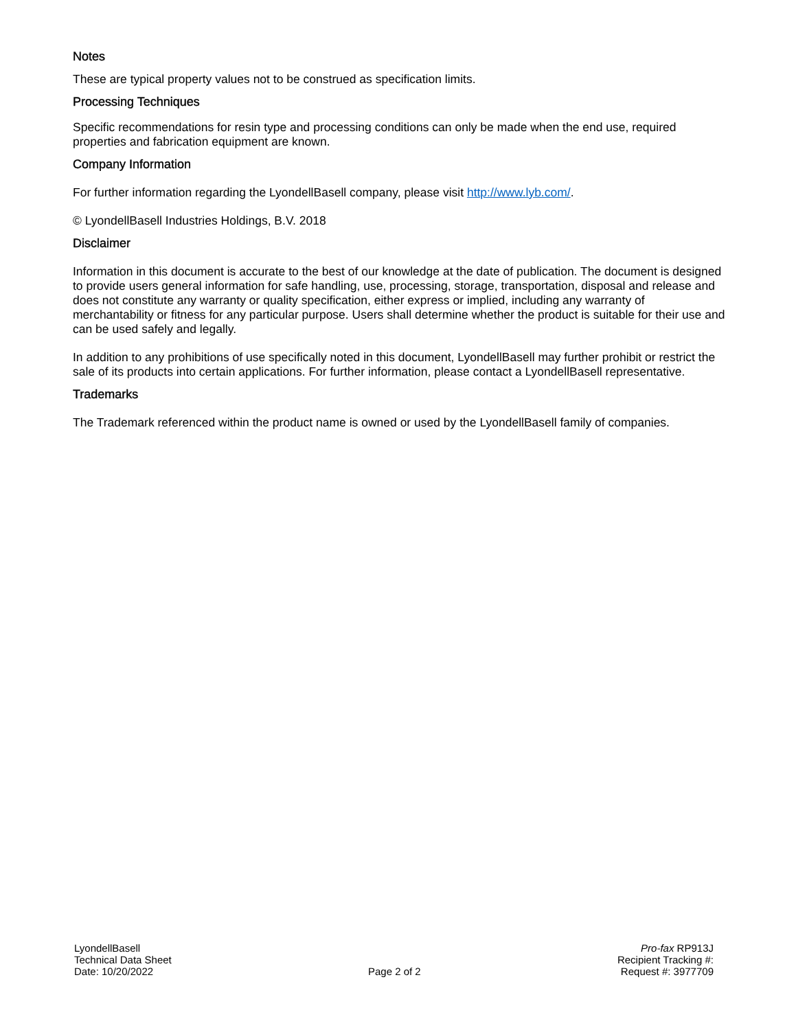Notes
These are typical property values not to be construed as specification limits.
Processing Techniques
Specific recommendations for resin type and processing conditions can only be made when the end use, required properties and fabrication equipment are known.
Company Information
For further information regarding the LyondellBasell company, please visit http://www.lyb.com/.
© LyondellBasell Industries Holdings, B.V. 2018
Disclaimer
Information in this document is accurate to the best of our knowledge at the date of publication. The document is designed to provide users general information for safe handling, use, processing, storage, transportation, disposal and release and does not constitute any warranty or quality specification, either express or implied, including any warranty of merchantability or fitness for any particular purpose. Users shall determine whether the product is suitable for their use and can be used safely and legally.
In addition to any prohibitions of use specifically noted in this document, LyondellBasell may further prohibit or restrict the sale of its products into certain applications. For further information, please contact a LyondellBasell representative.
Trademarks
The Trademark referenced within the product name is owned or used by the LyondellBasell family of companies.
LyondellBasell
Technical Data Sheet
Date: 10/20/2022
Page 2 of 2
Pro-fax RP913J
Recipient Tracking #:
Request #: 3977709